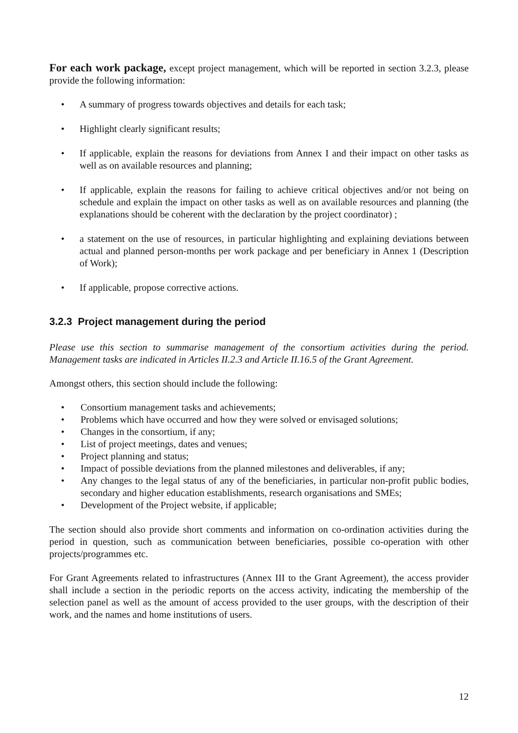For each work package, except project management, which will be reported in section 3.2.3, please provide the following information:
• A summary of progress towards objectives and details for each task;
• Highlight clearly significant results;
• If applicable, explain the reasons for deviations from Annex I and their impact on other tasks as well as on available resources and planning;
• If applicable, explain the reasons for failing to achieve critical objectives and/or not being on schedule and explain the impact on other tasks as well as on available resources and planning (the explanations should be coherent with the declaration by the project coordinator) ;
• a statement on the use of resources, in particular highlighting and explaining deviations between actual and planned person-months per work package and per beneficiary in Annex 1 (Description of Work);
• If applicable, propose corrective actions.
3.2.3 Project management during the period
Please use this section to summarise management of the consortium activities during the period. Management tasks are indicated in Articles II.2.3 and Article II.16.5 of the Grant Agreement.
Amongst others, this section should include the following:
• Consortium management tasks and achievements;
• Problems which have occurred and how they were solved or envisaged solutions;
• Changes in the consortium, if any;
• List of project meetings, dates and venues;
• Project planning and status;
• Impact of possible deviations from the planned milestones and deliverables, if any;
• Any changes to the legal status of any of the beneficiaries, in particular non-profit public bodies, secondary and higher education establishments, research organisations and SMEs;
• Development of the Project website, if applicable;
The section should also provide short comments and information on co-ordination activities during the period in question, such as communication between beneficiaries, possible co-operation with other projects/programmes etc.
For Grant Agreements related to infrastructures (Annex III to the Grant Agreement), the access provider shall include a section in the periodic reports on the access activity, indicating the membership of the selection panel as well as the amount of access provided to the user groups, with the description of their work, and the names and home institutions of users.
12